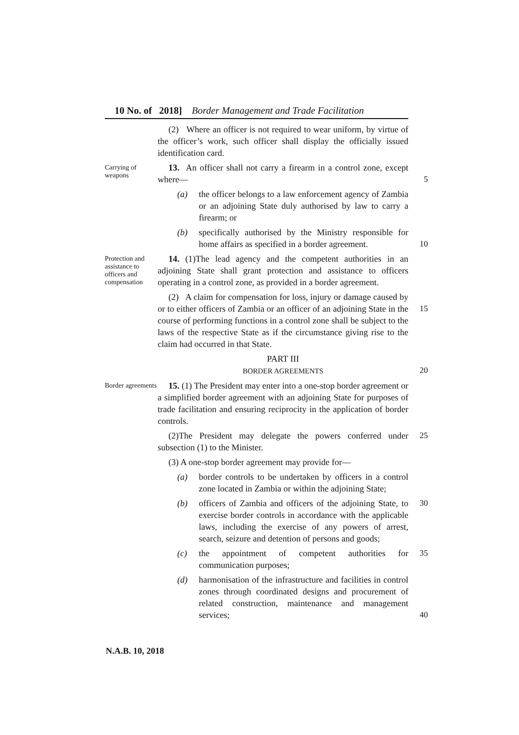10 No. of 2018] Border Management and Trade Facilitation
(2) Where an officer is not required to wear uniform, by virtue of the officer’s work, such officer shall display the officially issued identification card.
Carrying of weapons
13. An officer shall not carry a firearm in a control zone, except where—
5
(a) the officer belongs to a law enforcement agency of Zambia or an adjoining State duly authorised by law to carry a firearm; or
(b) specifically authorised by the Ministry responsible for home affairs as specified in a border agreement.
10
Protection and assistance to officers and compensation
14. (1)The lead agency and the competent authorities in an adjoining State shall grant protection and assistance to officers operating in a control zone, as provided in a border agreement.
(2) A claim for compensation for loss, injury or damage caused by or to either officers of Zambia or an officer of an adjoining State in the course of performing functions in a control zone shall be subject to the laws of the respective State as if the circumstance giving rise to the claim had occurred in that State.
15
PART III
BORDER AGREEMENTS
20
Border agreements
15. (1) The President may enter into a one-stop border agreement or a simplified border agreement with an adjoining State for purposes of trade facilitation and ensuring reciprocity in the application of border controls.
(2)The President may delegate the powers conferred under subsection (1) to the Minister.
25
(3) A one-stop border agreement may provide for—
(a) border controls to be undertaken by officers in a control zone located in Zambia or within the adjoining State;
(b) officers of Zambia and officers of the adjoining State, to exercise border controls in accordance with the applicable laws, including the exercise of any powers of arrest, search, seizure and detention of persons and goods;
30
(c) the appointment of competent authorities for communication purposes;
35
(d) harmonisation of the infrastructure and facilities in control zones through coordinated designs and procurement of related construction, maintenance and management services;
40
N.A.B. 10, 2018